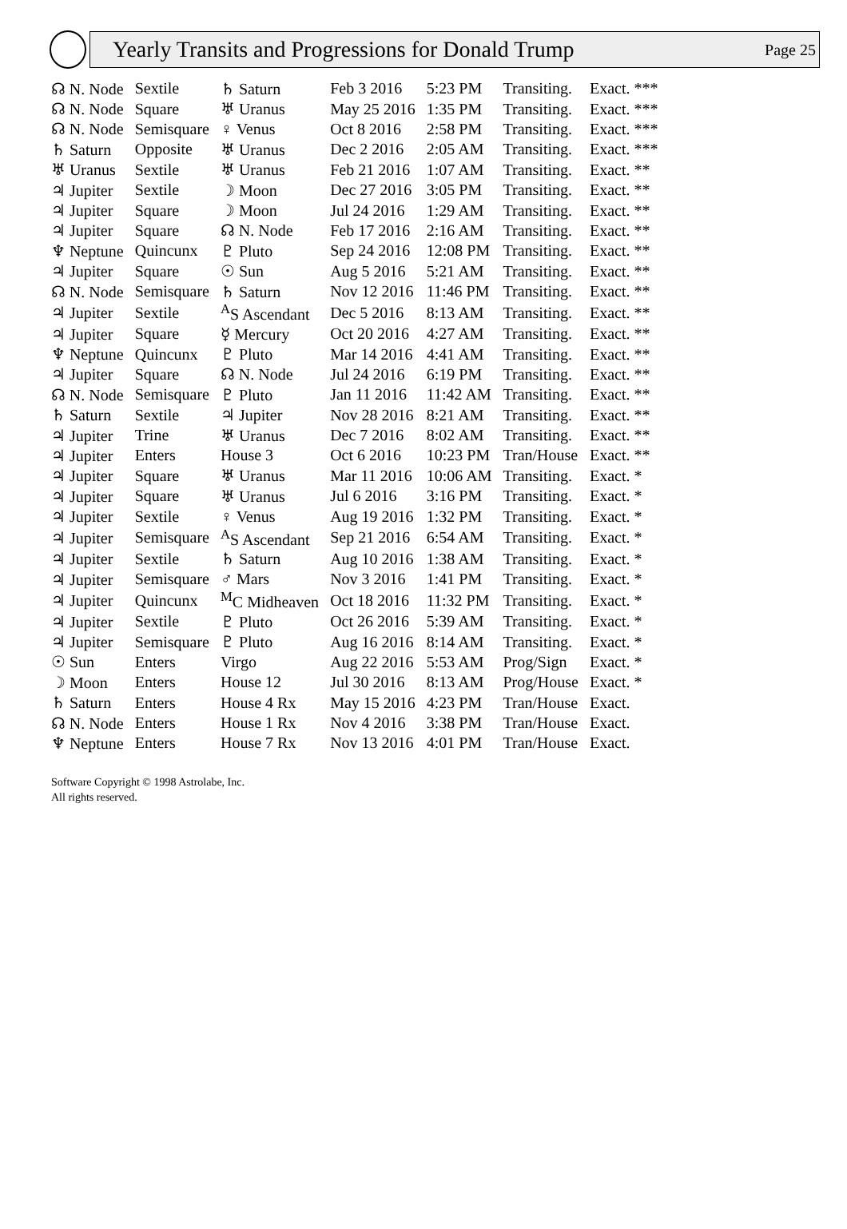Yearly Transits and Progressions for Donald Trump Page 25
| ☊ N. Node | Sextile | ♄ Saturn | Feb 3 2016 | 5:23 PM | Transiting. | Exact. *** |
| ☊ N. Node | Square | ♅ Uranus | May 25 2016 | 1:35 PM | Transiting. | Exact. *** |
| ☊ N. Node | Semisquare | ♀ Venus | Oct 8 2016 | 2:58 PM | Transiting. | Exact. *** |
| ♄ Saturn | Opposite | ♅ Uranus | Dec 2 2016 | 2:05 AM | Transiting. | Exact. *** |
| ♅ Uranus | Sextile | ♅ Uranus | Feb 21 2016 | 1:07 AM | Transiting. | Exact. ** |
| ♃ Jupiter | Sextile | ☽ Moon | Dec 27 2016 | 3:05 PM | Transiting. | Exact. ** |
| ♃ Jupiter | Square | ☽ Moon | Jul 24 2016 | 1:29 AM | Transiting. | Exact. ** |
| ♃ Jupiter | Square | ☊ N. Node | Feb 17 2016 | 2:16 AM | Transiting. | Exact. ** |
| ♆ Neptune | Quincunx | ♇ Pluto | Sep 24 2016 | 12:08 PM | Transiting. | Exact. ** |
| ♃ Jupiter | Square | ☉ Sun | Aug 5 2016 | 5:21 AM | Transiting. | Exact. ** |
| ☊ N. Node | Semisquare | ♄ Saturn | Nov 12 2016 | 11:46 PM | Transiting. | Exact. ** |
| ♃ Jupiter | Sextile | <sup>A</sup>S Ascendant | Dec 5 2016 | 8:13 AM | Transiting. | Exact. ** |
| ♃ Jupiter | Square | ☿ Mercury | Oct 20 2016 | 4:27 AM | Transiting. | Exact. ** |
| ♆ Neptune | Quincunx | ♇ Pluto | Mar 14 2016 | 4:41 AM | Transiting. | Exact. ** |
| ♃ Jupiter | Square | ☊ N. Node | Jul 24 2016 | 6:19 PM | Transiting. | Exact. ** |
| ☊ N. Node | Semisquare | ♇ Pluto | Jan 11 2016 | 11:42 AM | Transiting. | Exact. ** |
| ♄ Saturn | Sextile | ♃ Jupiter | Nov 28 2016 | 8:21 AM | Transiting. | Exact. ** |
| ♃ Jupiter | Trine | ♅ Uranus | Dec 7 2016 | 8:02 AM | Transiting. | Exact. ** |
| ♃ Jupiter | Enters | House 3 | Oct 6 2016 | 10:23 PM | Tran/House | Exact. ** |
| ♃ Jupiter | Square | ♅ Uranus | Mar 11 2016 | 10:06 AM | Transiting. | Exact. * |
| ♃ Jupiter | Square | ♅ Uranus | Jul 6 2016 | 3:16 PM | Transiting. | Exact. * |
| ♃ Jupiter | Sextile | ♀ Venus | Aug 19 2016 | 1:32 PM | Transiting. | Exact. * |
| ♃ Jupiter | Semisquare | <sup>A</sup>S Ascendant | Sep 21 2016 | 6:54 AM | Transiting. | Exact. * |
| ♃ Jupiter | Sextile | ♄ Saturn | Aug 10 2016 | 1:38 AM | Transiting. | Exact. * |
| ♃ Jupiter | Semisquare | ♂ Mars | Nov 3 2016 | 1:41 PM | Transiting. | Exact. * |
| ♃ Jupiter | Quincunx | <sup>M</sup>C Midheaven | Oct 18 2016 | 11:32 PM | Transiting. | Exact. * |
| ♃ Jupiter | Sextile | ♇ Pluto | Oct 26 2016 | 5:39 AM | Transiting. | Exact. * |
| ♃ Jupiter | Semisquare | ♇ Pluto | Aug 16 2016 | 8:14 AM | Transiting. | Exact. * |
| ☉ Sun | Enters | Virgo | Aug 22 2016 | 5:53 AM | Prog/Sign | Exact. * |
| ☽ Moon | Enters | House 12 | Jul 30 2016 | 8:13 AM | Prog/House | Exact. * |
| ♄ Saturn | Enters | House 4 Rx | May 15 2016 | 4:23 PM | Tran/House | Exact. |
| ☊ N. Node | Enters | House 1 Rx | Nov 4 2016 | 3:38 PM | Tran/House | Exact. |
| ♆ Neptune | Enters | House 7 Rx | Nov 13 2016 | 4:01 PM | Tran/House | Exact. |
Software Copyright © 1998 Astrolabe, Inc.
All rights reserved.